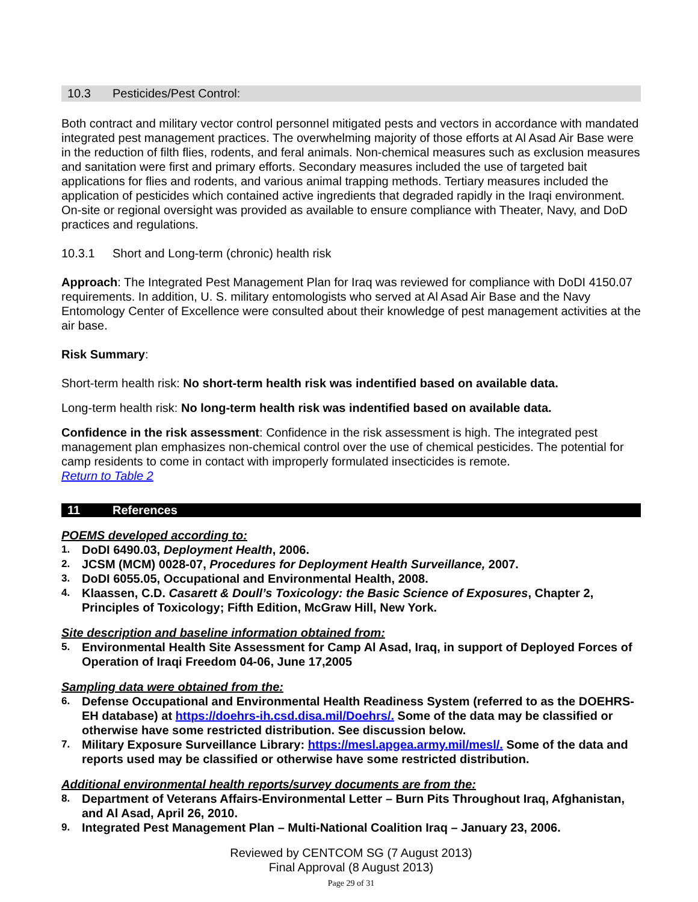10.3 Pesticides/Pest Control:
Both contract and military vector control personnel mitigated pests and vectors in accordance with mandated integrated pest management practices. The overwhelming majority of those efforts at Al Asad Air Base were in the reduction of filth flies, rodents, and feral animals. Non-chemical measures such as exclusion measures and sanitation were first and primary efforts. Secondary measures included the use of targeted bait applications for flies and rodents, and various animal trapping methods. Tertiary measures included the application of pesticides which contained active ingredients that degraded rapidly in the Iraqi environment. On-site or regional oversight was provided as available to ensure compliance with Theater, Navy, and DoD practices and regulations.
10.3.1 Short and Long-term (chronic) health risk
Approach: The Integrated Pest Management Plan for Iraq was reviewed for compliance with DoDI 4150.07 requirements. In addition, U. S. military entomologists who served at Al Asad Air Base and the Navy Entomology Center of Excellence were consulted about their knowledge of pest management activities at the air base.
Risk Summary:
Short-term health risk: No short-term health risk was indentified based on available data.
Long-term health risk: No long-term health risk was indentified based on available data.
Confidence in the risk assessment: Confidence in the risk assessment is high. The integrated pest management plan emphasizes non-chemical control over the use of chemical pesticides. The potential for camp residents to come in contact with improperly formulated insecticides is remote.
Return to Table 2
11 References
POEMS developed according to:
1. DoDI 6490.03, Deployment Health, 2006.
2. JCSM (MCM) 0028-07, Procedures for Deployment Health Surveillance, 2007.
3. DoDI 6055.05, Occupational and Environmental Health, 2008.
4. Klaassen, C.D. Casarett & Doull’s Toxicology: the Basic Science of Exposures, Chapter 2, Principles of Toxicology; Fifth Edition, McGraw Hill, New York.
Site description and baseline information obtained from:
5. Environmental Health Site Assessment for Camp Al Asad, Iraq, in support of Deployed Forces of Operation of Iraqi Freedom 04-06, June 17,2005
Sampling data were obtained from the:
6. Defense Occupational and Environmental Health Readiness System (referred to as the DOEHRS-EH database) at https://doehrs-ih.csd.disa.mil/Doehrs/. Some of the data may be classified or otherwise have some restricted distribution. See discussion below.
7. Military Exposure Surveillance Library: https://mesl.apgea.army.mil/mesl/. Some of the data and reports used may be classified or otherwise have some restricted distribution.
Additional environmental health reports/survey documents are from the:
8. Department of Veterans Affairs-Environmental Letter – Burn Pits Throughout Iraq, Afghanistan, and Al Asad, April 26, 2010.
9. Integrated Pest Management Plan – Multi-National Coalition Iraq – January 23, 2006.
Reviewed by CENTCOM SG (7 August 2013)
Final Approval (8 August 2013)
Page 29 of 31